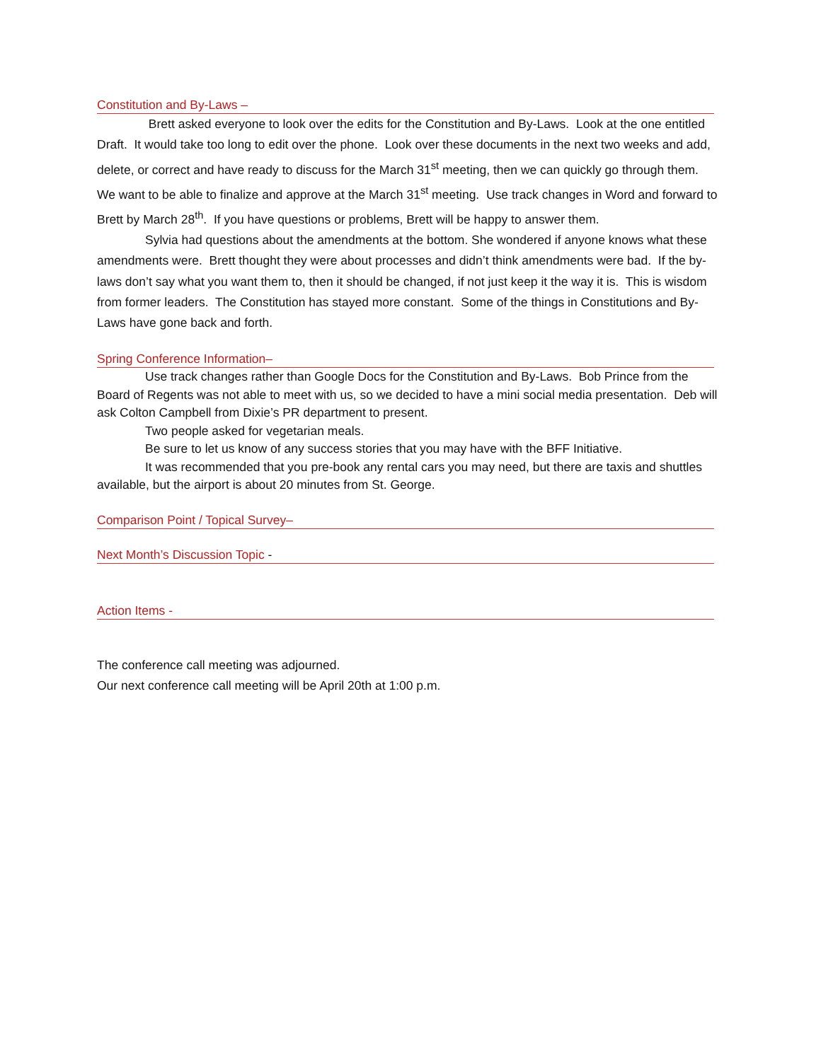Constitution and By-Laws –
Brett asked everyone to look over the edits for the Constitution and By-Laws. Look at the one entitled Draft. It would take too long to edit over the phone. Look over these documents in the next two weeks and add, delete, or correct and have ready to discuss for the March 31<sup>st</sup> meeting, then we can quickly go through them. We want to be able to finalize and approve at the March 31<sup>st</sup> meeting. Use track changes in Word and forward to Brett by March 28<sup>th</sup>. If you have questions or problems, Brett will be happy to answer them.
Sylvia had questions about the amendments at the bottom. She wondered if anyone knows what these amendments were. Brett thought they were about processes and didn’t think amendments were bad. If the by-laws don’t say what you want them to, then it should be changed, if not just keep it the way it is. This is wisdom from former leaders. The Constitution has stayed more constant. Some of the things in Constitutions and By-Laws have gone back and forth.
Spring Conference Information–
Use track changes rather than Google Docs for the Constitution and By-Laws. Bob Prince from the Board of Regents was not able to meet with us, so we decided to have a mini social media presentation. Deb will ask Colton Campbell from Dixie’s PR department to present.
Two people asked for vegetarian meals.
Be sure to let us know of any success stories that you may have with the BFF Initiative.
It was recommended that you pre-book any rental cars you may need, but there are taxis and shuttles available, but the airport is about 20 minutes from St. George.
Comparison Point / Topical Survey–
Next Month’s Discussion Topic -
Action Items -
The conference call meeting was adjourned.
Our next conference call meeting will be April 20th at 1:00 p.m.